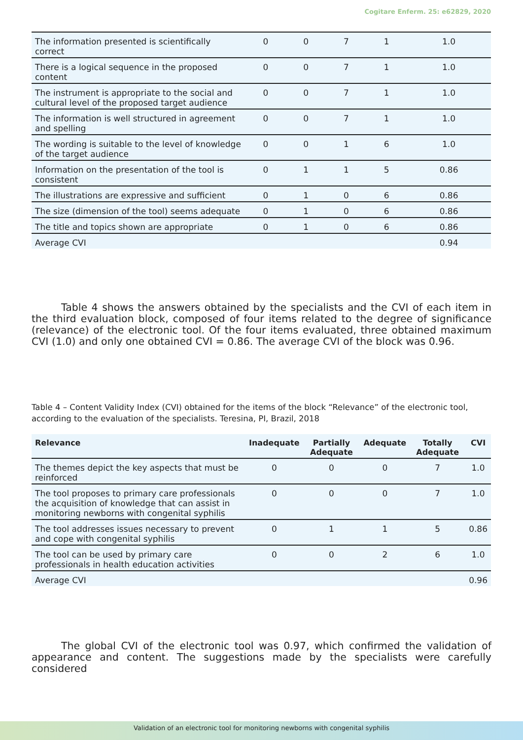Cogitare Enferm. 25: e62829, 2020
| The information presented is scientifically correct | 0 | 0 | 7 | 1 | 1.0 |
| There is a logical sequence in the proposed content | 0 | 0 | 7 | 1 | 1.0 |
| The instrument is appropriate to the social and cultural level of the proposed target audience | 0 | 0 | 7 | 1 | 1.0 |
| The information is well structured in agreement and spelling | 0 | 0 | 7 | 1 | 1.0 |
| The wording is suitable to the level of knowledge of the target audience | 0 | 0 | 1 | 6 | 1.0 |
| Information on the presentation of the tool is consistent | 0 | 1 | 1 | 5 | 0.86 |
| The illustrations are expressive and sufficient | 0 | 1 | 0 | 6 | 0.86 |
| The size (dimension of the tool) seems adequate | 0 | 1 | 0 | 6 | 0.86 |
| The title and topics shown are appropriate | 0 | 1 | 0 | 6 | 0.86 |
| Average CVI | | | | | 0.94 |
Table 4 shows the answers obtained by the specialists and the CVI of each item in the third evaluation block, composed of four items related to the degree of significance (relevance) of the electronic tool. Of the four items evaluated, three obtained maximum CVI (1.0) and only one obtained CVI = 0.86. The average CVI of the block was 0.96.
Table 4 – Content Validity Index (CVI) obtained for the items of the block “Relevance” of the electronic tool, according to the evaluation of the specialists. Teresina, PI, Brazil, 2018
| Relevance | Inadequate | Partially Adequate | Adequate | Totally Adequate | CVI |
| --- | --- | --- | --- | --- | --- |
| The themes depict the key aspects that must be reinforced | 0 | 0 | 0 | 7 | 1.0 |
| The tool proposes to primary care professionals the acquisition of knowledge that can assist in monitoring newborns with congenital syphilis | 0 | 0 | 0 | 7 | 1.0 |
| The tool addresses issues necessary to prevent and cope with congenital syphilis | 0 | 1 | 1 | 5 | 0.86 |
| The tool can be used by primary care professionals in health education activities | 0 | 0 | 2 | 6 | 1.0 |
| Average CVI | | | | | 0.96 |
The global CVI of the electronic tool was 0.97, which confirmed the validation of appearance and content. The suggestions made by the specialists were carefully considered
Validation of an electronic tool for monitoring newborns with congenital syphilis